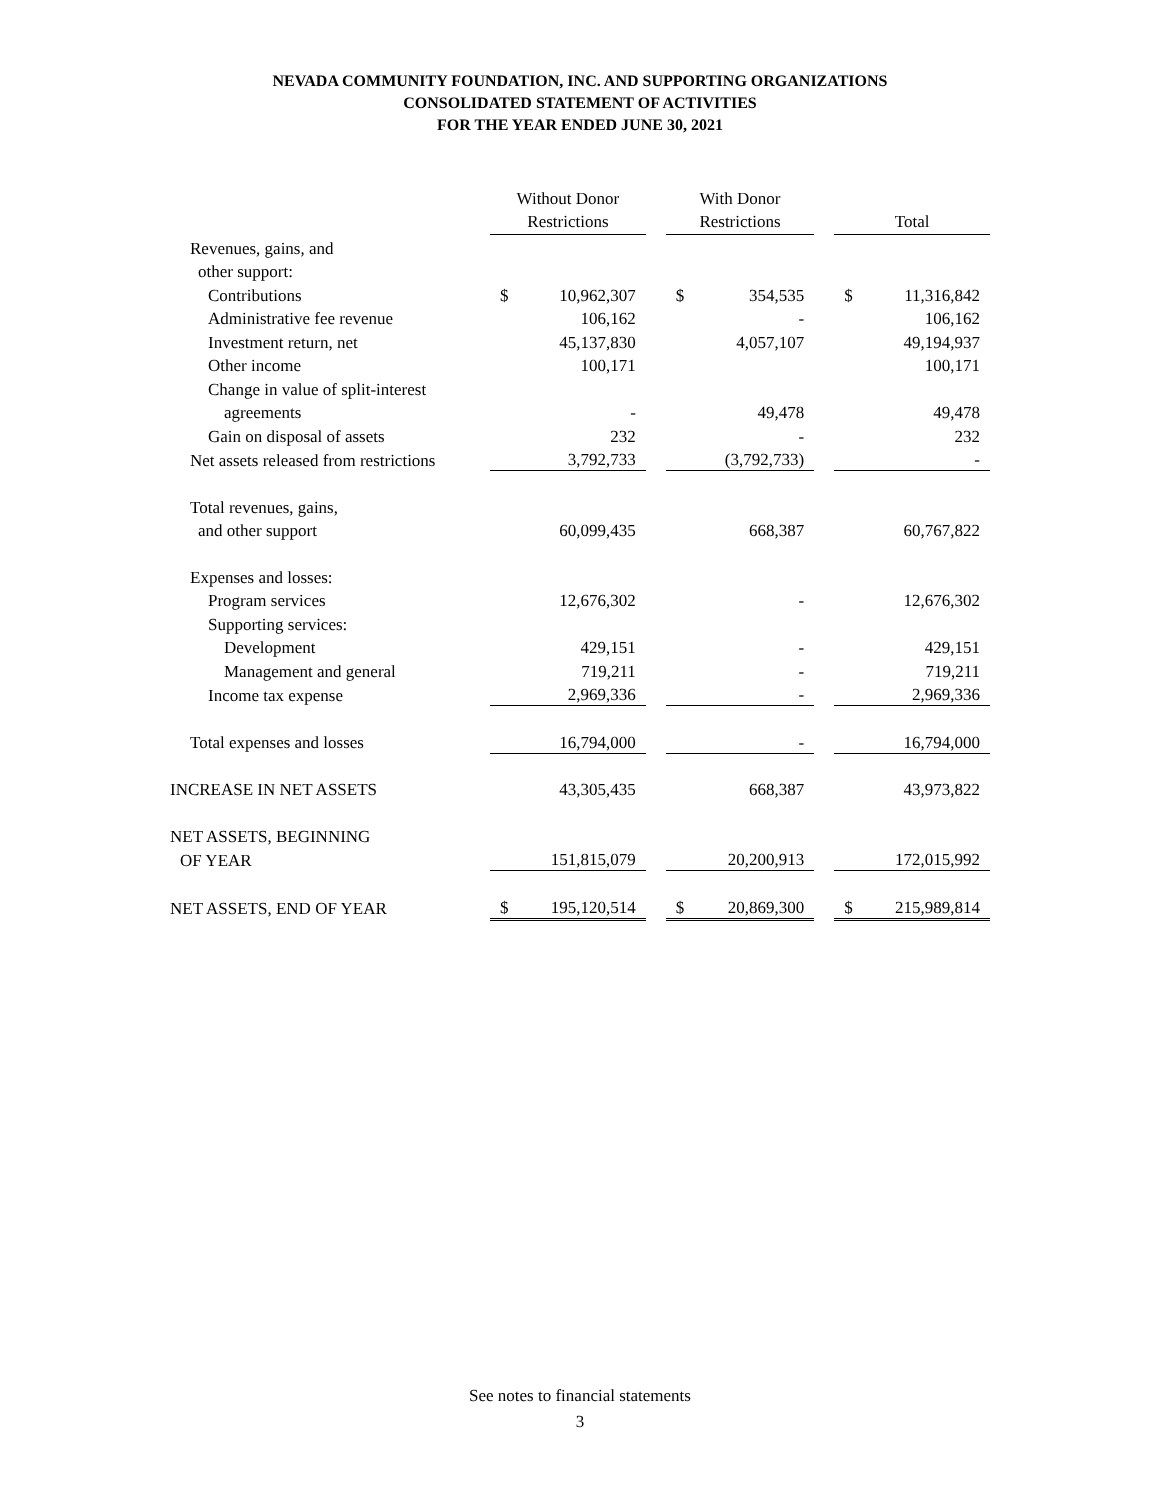NEVADA COMMUNITY FOUNDATION, INC. AND SUPPORTING ORGANIZATIONS
CONSOLIDATED STATEMENT OF ACTIVITIES
FOR THE YEAR ENDED JUNE 30, 2021
| | Without Donor Restrictions | | | With Donor Restrictions | | | Total | |
| Revenues, gains, and | | | | | | | | |
| other support: | | | | | | | | |
| Contributions | $ | 10,962,307 | | $ | 354,535 | | $ | 11,316,842 |
| Administrative fee revenue | | 106,162 | | | - | | | 106,162 |
| Investment return, net | | 45,137,830 | | | 4,057,107 | | | 49,194,937 |
| Other income | | 100,171 | | | | | | 100,171 |
| Change in value of split-interest | | | | | | | | |
| agreements | | - | | | 49,478 | | | 49,478 |
| Gain on disposal of assets | | 232 | | | - | | | 232 |
| Net assets released from restrictions | | 3,792,733 | | | (3,792,733) | | | - |
| Total revenues, gains, | | | | | | | | |
| and other support | | 60,099,435 | | | 668,387 | | | 60,767,822 |
| Expenses and losses: | | | | | | | | |
| Program services | | 12,676,302 | | | - | | | 12,676,302 |
| Supporting services: | | | | | | | | |
| Development | | 429,151 | | | - | | | 429,151 |
| Management and general | | 719,211 | | | - | | | 719,211 |
| Income tax expense | | 2,969,336 | | | - | | | 2,969,336 |
| Total expenses and losses | | 16,794,000 | | | - | | | 16,794,000 |
| INCREASE IN NET ASSETS | | 43,305,435 | | | 668,387 | | | 43,973,822 |
| NET ASSETS, BEGINNING | | | | | | | | |
| OF YEAR | | 151,815,079 | | | 20,200,913 | | | 172,015,992 |
| NET ASSETS, END OF YEAR | $ | 195,120,514 | | $ | 20,869,300 | | $ | 215,989,814 |
See notes to financial statements
3